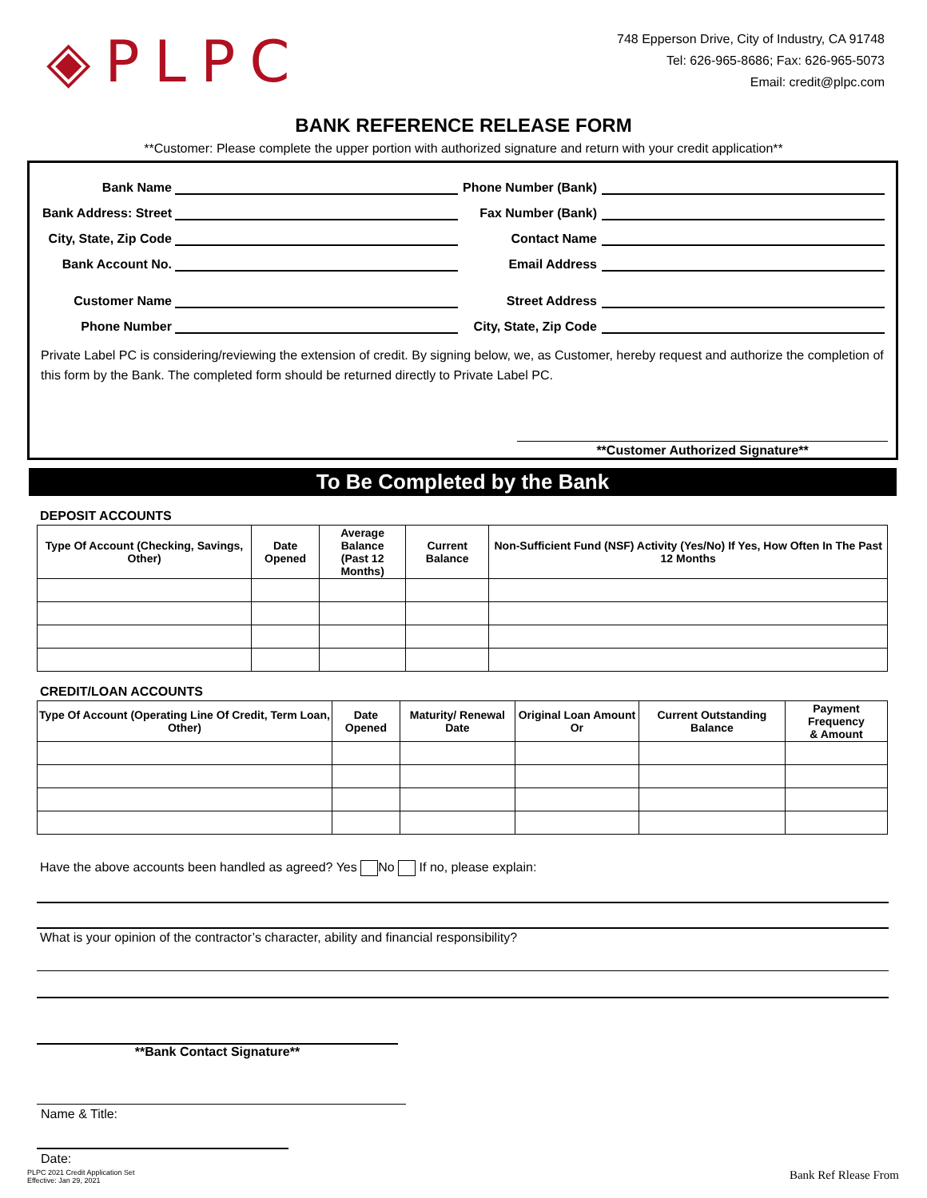◈PLPC
748 Epperson Drive, City of Industry, CA 91748
Tel: 626-965-8686; Fax: 626-965-5073
Email: credit@plpc.com
BANK REFERENCE RELEASE FORM
**Customer: Please complete the upper portion with authorized signature and return with your credit application**
Bank Name Phone Number (Bank)
Bank Address: Street Fax Number (Bank)
City, State, Zip Code Contact Name
Bank Account No. Email Address
Customer Name Street Address
Phone Number City, State, Zip Code
Private Label PC is considering/reviewing the extension of credit. By signing below, we, as Customer, hereby request and authorize the completion of this form by the Bank. The completed form should be returned directly to Private Label PC.
**Customer Authorized Signature**
To Be Completed by the Bank
DEPOSIT ACCOUNTS
| Type Of Account (Checking, Savings, Other) | Date Opened | Average Balance (Past 12 Months) | Current Balance | Non-Sufficient Fund (NSF) Activity (Yes/No) If Yes, How Often In The Past 12 Months |
| --- | --- | --- | --- | --- |
CREDIT/LOAN ACCOUNTS
| Type Of Account (Operating Line Of Credit, Term Loan, Other) | Date Opened | Maturity/ Renewal Date | Original Loan Amount Or | Current Outstanding Balance | Payment Frequency & Amount |
| --- | --- | --- | --- | --- | --- |
Have the above accounts been handled as agreed? Yes No If no, please explain:
What is your opinion of the contractor’s character, ability and financial responsibility?
**Bank Contact Signature**
Name & Title:
Date:
PLPC 2021 Credit Application Set
Effective: Jan 29, 2021 Bank Ref Rlease From